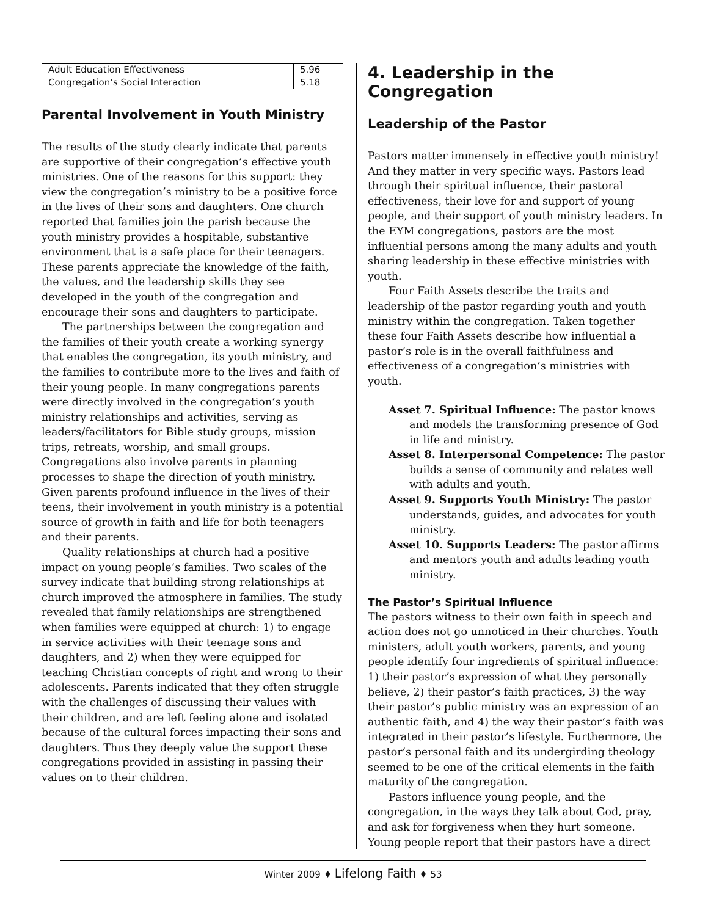| Adult Education Effectiveness | 5.96 |
| Congregation’s Social Interaction | 5.18 |
Parental Involvement in Youth Ministry
The results of the study clearly indicate that parents are supportive of their congregation’s effective youth ministries. One of the reasons for this support: they view the congregation’s ministry to be a positive force in the lives of their sons and daughters. One church reported that families join the parish because the youth ministry provides a hospitable, substantive environment that is a safe place for their teenagers. These parents appreciate the knowledge of the faith, the values, and the leadership skills they see developed in the youth of the congregation and encourage their sons and daughters to participate.
The partnerships between the congregation and the families of their youth create a working synergy that enables the congregation, its youth ministry, and the families to contribute more to the lives and faith of their young people. In many congregations parents were directly involved in the congregation’s youth ministry relationships and activities, serving as leaders/facilitators for Bible study groups, mission trips, retreats, worship, and small groups. Congregations also involve parents in planning processes to shape the direction of youth ministry. Given parents profound influence in the lives of their teens, their involvement in youth ministry is a potential source of growth in faith and life for both teenagers and their parents.
Quality relationships at church had a positive impact on young people’s families. Two scales of the survey indicate that building strong relationships at church improved the atmosphere in families. The study revealed that family relationships are strengthened when families were equipped at church: 1) to engage in service activities with their teenage sons and daughters, and 2) when they were equipped for teaching Christian concepts of right and wrong to their adolescents. Parents indicated that they often struggle with the challenges of discussing their values with their children, and are left feeling alone and isolated because of the cultural forces impacting their sons and daughters. Thus they deeply value the support these congregations provided in assisting in passing their values on to their children.
4. Leadership in the Congregation
Leadership of the Pastor
Pastors matter immensely in effective youth ministry! And they matter in very specific ways. Pastors lead through their spiritual influence, their pastoral effectiveness, their love for and support of young people, and their support of youth ministry leaders. In the EYM congregations, pastors are the most influential persons among the many adults and youth sharing leadership in these effective ministries with youth.
Four Faith Assets describe the traits and leadership of the pastor regarding youth and youth ministry within the congregation. Taken together these four Faith Assets describe how influential a pastor’s role is in the overall faithfulness and effectiveness of a congregation’s ministries with youth.
Asset 7. Spiritual Influence: The pastor knows and models the transforming presence of God in life and ministry.
Asset 8. Interpersonal Competence: The pastor builds a sense of community and relates well with adults and youth.
Asset 9. Supports Youth Ministry: The pastor understands, guides, and advocates for youth ministry.
Asset 10. Supports Leaders: The pastor affirms and mentors youth and adults leading youth ministry.
The Pastor’s Spiritual Influence
The pastors witness to their own faith in speech and action does not go unnoticed in their churches. Youth ministers, adult youth workers, parents, and young people identify four ingredients of spiritual influence: 1) their pastor’s expression of what they personally believe, 2) their pastor’s faith practices, 3) the way their pastor’s public ministry was an expression of an authentic faith, and 4) the way their pastor’s faith was integrated in their pastor’s lifestyle. Furthermore, the pastor’s personal faith and its undergirding theology seemed to be one of the critical elements in the faith maturity of the congregation.
Pastors influence young people, and the congregation, in the ways they talk about God, pray, and ask for forgiveness when they hurt someone. Young people report that their pastors have a direct
Winter 2009 ♦ Lifelong Faith ♦ 53